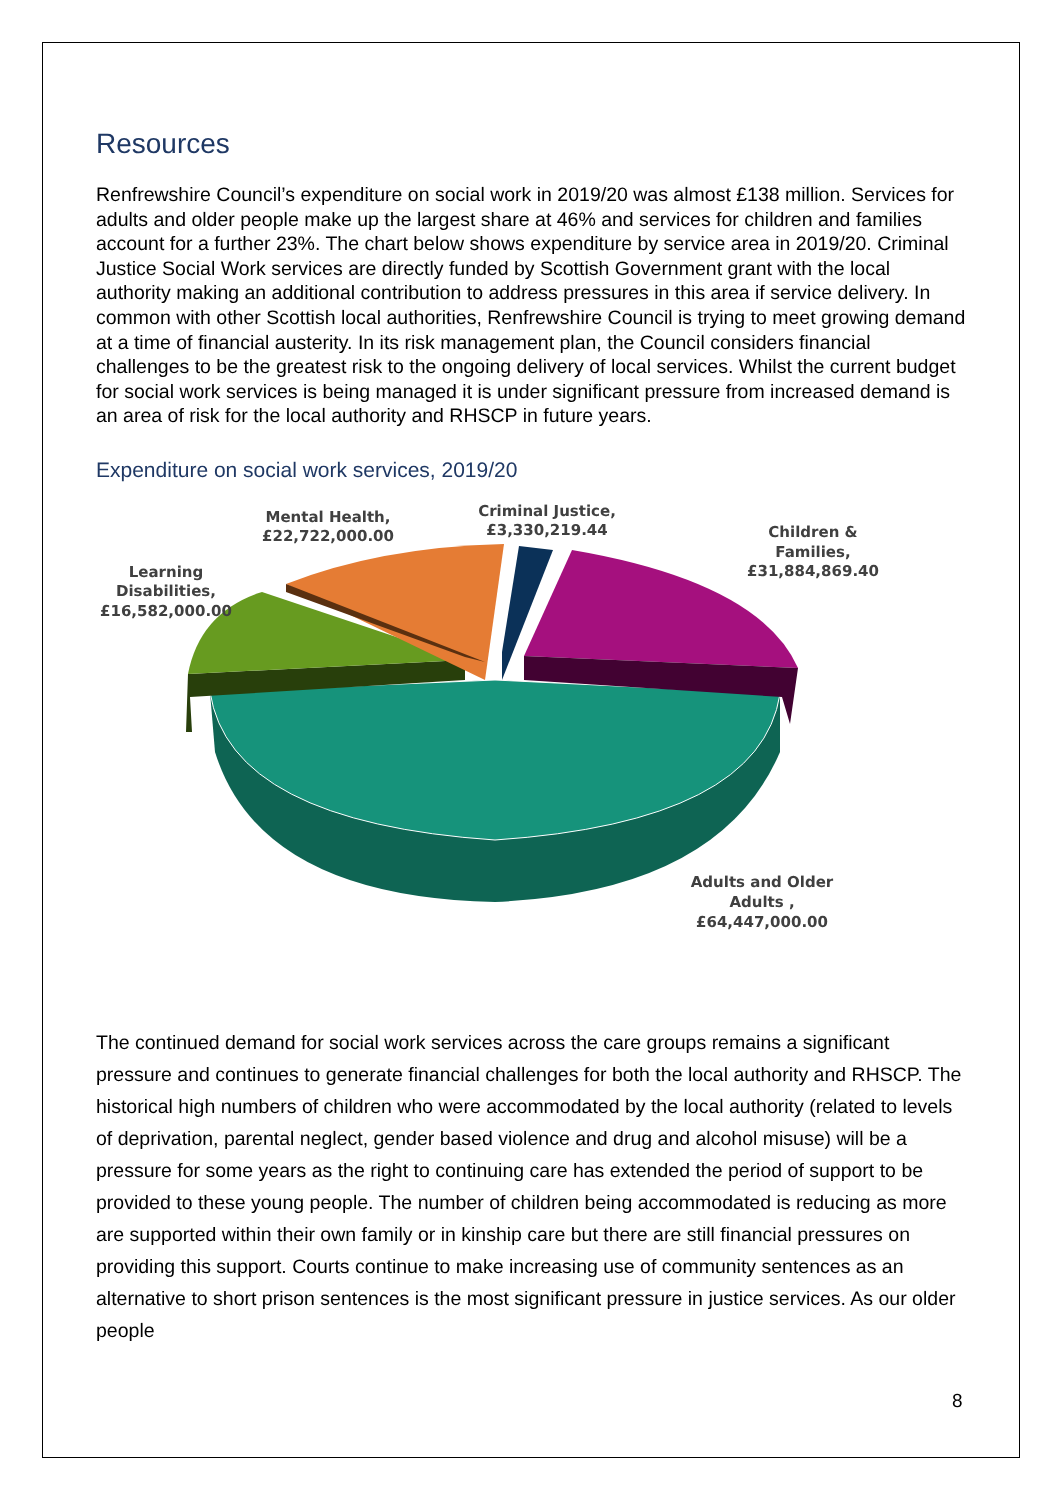Resources
Renfrewshire Council’s expenditure on social work in 2019/20 was almost £138 million. Services for adults and older people make up the largest share at 46% and services for children and families account for a further 23%. The chart below shows expenditure by service area in 2019/20. Criminal Justice Social Work services are directly funded by Scottish Government grant with the local authority making an additional contribution to address pressures in this area if service delivery. In common with other Scottish local authorities, Renfrewshire Council is trying to meet growing demand at a time of financial austerity. In its risk management plan, the Council considers financial challenges to be the greatest risk to the ongoing delivery of local services. Whilst the current budget for social work services is being managed it is under significant pressure from increased demand is an area of risk for the local authority and RHSCP in future years.
Expenditure on social work services, 2019/20
Mental Health,
£22,722,000.00
Criminal Justice,
£3,330,219.44
Children &
Families,
£31,884,869.40
Learning
Disabilities,
£16,582,000.00
Adults and Older
Adults ,
£64,447,000.00
The continued demand for social work services across the care groups remains a significant pressure and continues to generate financial challenges for both the local authority and RHSCP. The historical high numbers of children who were accommodated by the local authority (related to levels of deprivation, parental neglect, gender based violence and drug and alcohol misuse) will be a pressure for some years as the right to continuing care has extended the period of support to be provided to these young people. The number of children being accommodated is reducing as more are supported within their own family or in kinship care but there are still financial pressures on providing this support. Courts continue to make increasing use of community sentences as an alternative to short prison sentences is the most significant pressure in justice services. As our older people
8